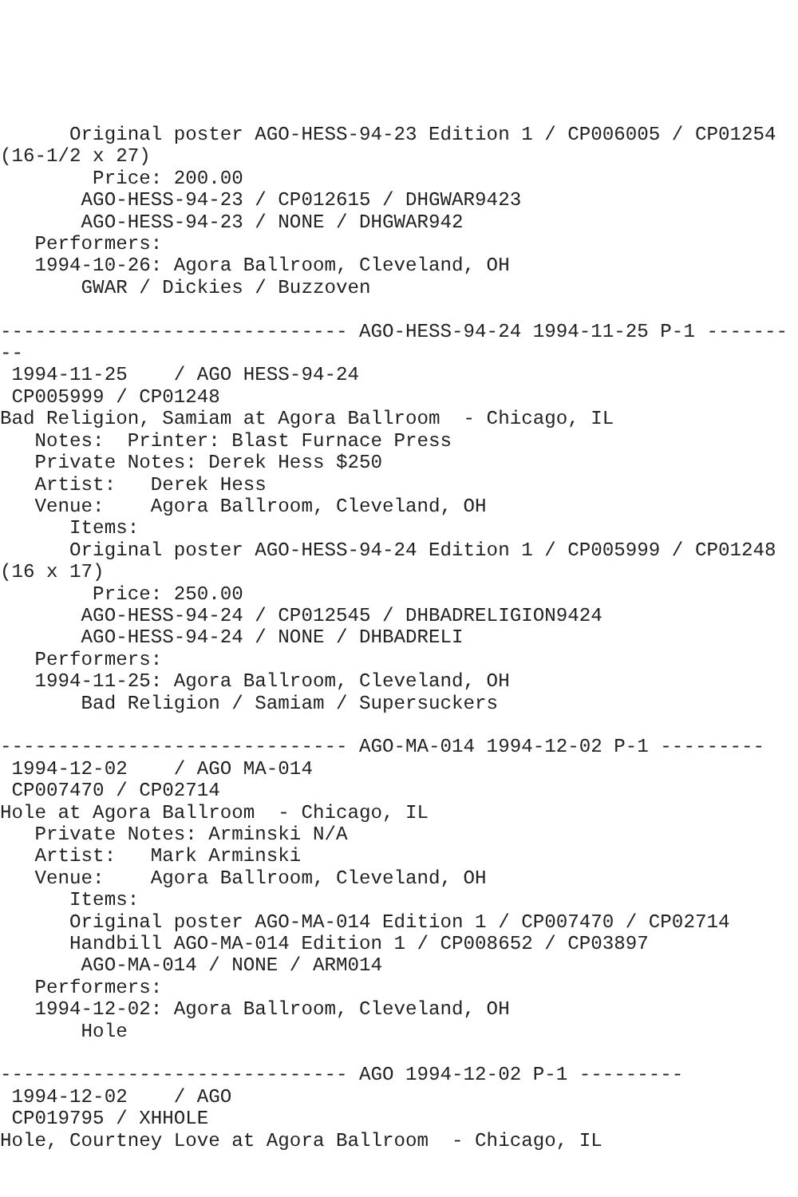Original poster AGO-HESS-94-23 Edition 1 / CP006005 / CP01254
(16-1/2 x 27)
        Price: 200.00
       AGO-HESS-94-23 / CP012615 / DHGWAR9423
       AGO-HESS-94-23 / NONE / DHGWAR942
   Performers:
   1994-10-26: Agora Ballroom, Cleveland, OH
       GWAR / Dickies / Buzzoven

------------------------------ AGO-HESS-94-24 1994-11-25 P-1 -------
--
 1994-11-25    / AGO HESS-94-24
 CP005999 / CP01248
Bad Religion, Samiam at Agora Ballroom  - Chicago, IL
   Notes:  Printer: Blast Furnace Press
   Private Notes: Derek Hess $250
   Artist:   Derek Hess
   Venue:    Agora Ballroom, Cleveland, OH
      Items:
      Original poster AGO-HESS-94-24 Edition 1 / CP005999 / CP01248
(16 x 17)
        Price: 250.00
       AGO-HESS-94-24 / CP012545 / DHBADRELIGION9424
       AGO-HESS-94-24 / NONE / DHBADRELI
   Performers:
   1994-11-25: Agora Ballroom, Cleveland, OH
       Bad Religion / Samiam / Supersuckers

------------------------------ AGO-MA-014 1994-12-02 P-1 ---------
 1994-12-02    / AGO MA-014
 CP007470 / CP02714
Hole at Agora Ballroom  - Chicago, IL
   Private Notes: Arminski N/A
   Artist:   Mark Arminski
   Venue:    Agora Ballroom, Cleveland, OH
      Items:
      Original poster AGO-MA-014 Edition 1 / CP007470 / CP02714
      Handbill AGO-MA-014 Edition 1 / CP008652 / CP03897
       AGO-MA-014 / NONE / ARM014
   Performers:
   1994-12-02: Agora Ballroom, Cleveland, OH
       Hole

------------------------------ AGO 1994-12-02 P-1 ---------
 1994-12-02    / AGO
 CP019795 / XHHOLE
Hole, Courtney Love at Agora Ballroom  - Chicago, IL